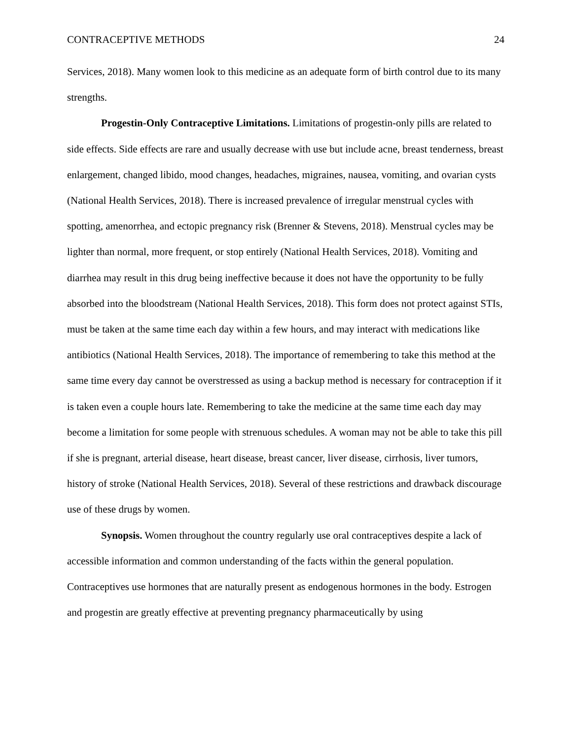CONTRACEPTIVE METHODS 24
Services, 2018). Many women look to this medicine as an adequate form of birth control due to its many strengths.
Progestin-Only Contraceptive Limitations. Limitations of progestin-only pills are related to side effects. Side effects are rare and usually decrease with use but include acne, breast tenderness, breast enlargement, changed libido, mood changes, headaches, migraines, nausea, vomiting, and ovarian cysts (National Health Services, 2018). There is increased prevalence of irregular menstrual cycles with spotting, amenorrhea, and ectopic pregnancy risk (Brenner & Stevens, 2018). Menstrual cycles may be lighter than normal, more frequent, or stop entirely (National Health Services, 2018). Vomiting and diarrhea may result in this drug being ineffective because it does not have the opportunity to be fully absorbed into the bloodstream (National Health Services, 2018). This form does not protect against STIs, must be taken at the same time each day within a few hours, and may interact with medications like antibiotics (National Health Services, 2018). The importance of remembering to take this method at the same time every day cannot be overstressed as using a backup method is necessary for contraception if it is taken even a couple hours late. Remembering to take the medicine at the same time each day may become a limitation for some people with strenuous schedules. A woman may not be able to take this pill if she is pregnant, arterial disease, heart disease, breast cancer, liver disease, cirrhosis, liver tumors, history of stroke (National Health Services, 2018). Several of these restrictions and drawback discourage use of these drugs by women.
Synopsis. Women throughout the country regularly use oral contraceptives despite a lack of accessible information and common understanding of the facts within the general population. Contraceptives use hormones that are naturally present as endogenous hormones in the body. Estrogen and progestin are greatly effective at preventing pregnancy pharmaceutically by using